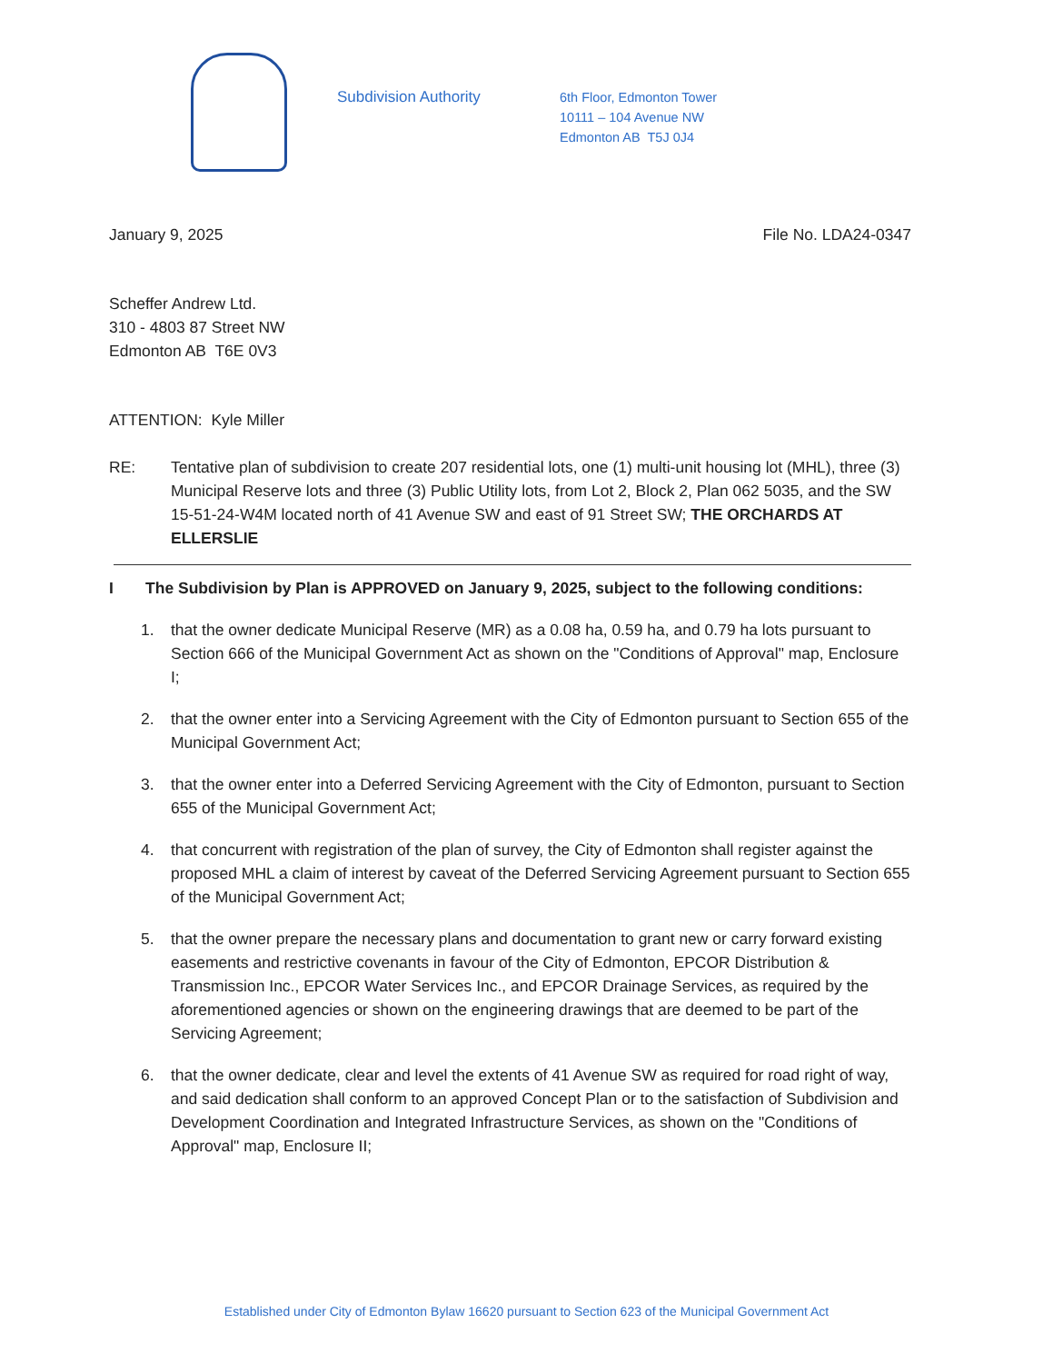Subdivision Authority
6th Floor, Edmonton Tower
10111 – 104 Avenue NW
Edmonton AB T5J 0J4
January 9, 2025 File No. LDA24-0347
Scheffer Andrew Ltd.
310 - 4803 87 Street NW
Edmonton AB T6E 0V3
ATTENTION: Kyle Miller
RE: Tentative plan of subdivision to create 207 residential lots, one (1) multi-unit housing lot (MHL), three (3) Municipal Reserve lots and three (3) Public Utility lots, from Lot 2, Block 2, Plan 062 5035, and the SW 15-51-24-W4M located north of 41 Avenue SW and east of 91 Street SW; THE ORCHARDS AT ELLERSLIE
I The Subdivision by Plan is APPROVED on January 9, 2025, subject to the following conditions:
1. that the owner dedicate Municipal Reserve (MR) as a 0.08 ha, 0.59 ha, and 0.79 ha lots pursuant to Section 666 of the Municipal Government Act as shown on the "Conditions of Approval" map, Enclosure I;
2. that the owner enter into a Servicing Agreement with the City of Edmonton pursuant to Section 655 of the Municipal Government Act;
3. that the owner enter into a Deferred Servicing Agreement with the City of Edmonton, pursuant to Section 655 of the Municipal Government Act;
4. that concurrent with registration of the plan of survey, the City of Edmonton shall register against the proposed MHL a claim of interest by caveat of the Deferred Servicing Agreement pursuant to Section 655 of the Municipal Government Act;
5. that the owner prepare the necessary plans and documentation to grant new or carry forward existing easements and restrictive covenants in favour of the City of Edmonton, EPCOR Distribution & Transmission Inc., EPCOR Water Services Inc., and EPCOR Drainage Services, as required by the aforementioned agencies or shown on the engineering drawings that are deemed to be part of the Servicing Agreement;
6. that the owner dedicate, clear and level the extents of 41 Avenue SW as required for road right of way, and said dedication shall conform to an approved Concept Plan or to the satisfaction of Subdivision and Development Coordination and Integrated Infrastructure Services, as shown on the "Conditions of Approval" map, Enclosure II;
Established under City of Edmonton Bylaw 16620 pursuant to Section 623 of the Municipal Government Act